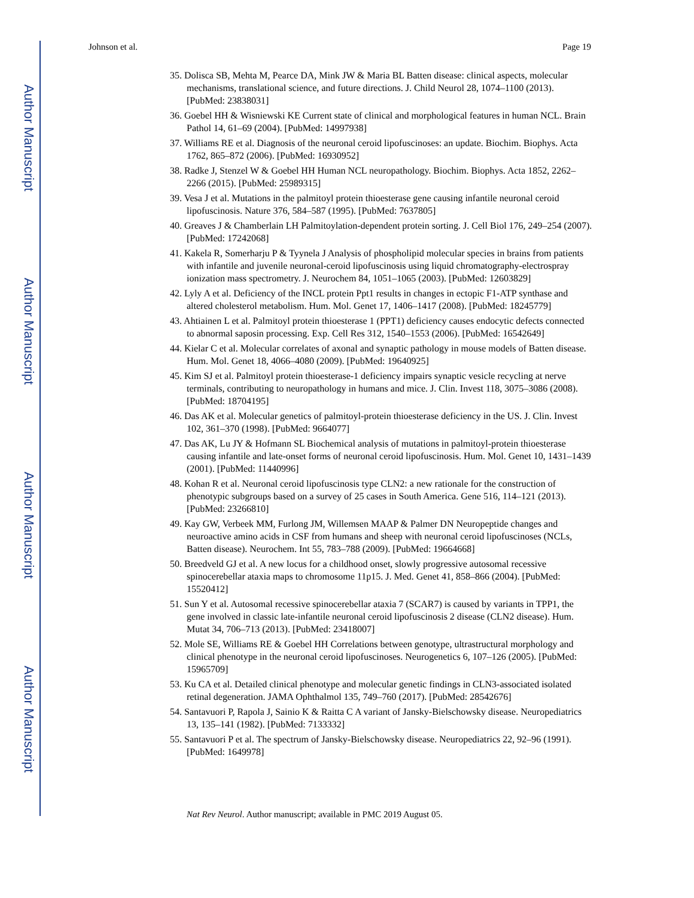Author Manuscript
Author Manuscript
Author Manuscript
Author Manuscript
Johnson et al. Page 19
35. Dolisca SB, Mehta M, Pearce DA, Mink JW & Maria BL Batten disease: clinical aspects, molecular mechanisms, translational science, and future directions. J. Child Neurol 28, 1074–1100 (2013). [PubMed: 23838031]
36. Goebel HH & Wisniewski KE Current state of clinical and morphological features in human NCL. Brain Pathol 14, 61–69 (2004). [PubMed: 14997938]
37. Williams RE et al. Diagnosis of the neuronal ceroid lipofuscinoses: an update. Biochim. Biophys. Acta 1762, 865–872 (2006). [PubMed: 16930952]
38. Radke J, Stenzel W & Goebel HH Human NCL neuropathology. Biochim. Biophys. Acta 1852, 2262–2266 (2015). [PubMed: 25989315]
39. Vesa J et al. Mutations in the palmitoyl protein thioesterase gene causing infantile neuronal ceroid lipofuscinosis. Nature 376, 584–587 (1995). [PubMed: 7637805]
40. Greaves J & Chamberlain LH Palmitoylation-dependent protein sorting. J. Cell Biol 176, 249–254 (2007). [PubMed: 17242068]
41. Kakela R, Somerharju P & Tyynela J Analysis of phospholipid molecular species in brains from patients with infantile and juvenile neuronal-ceroid lipofuscinosis using liquid chromatography-electrospray ionization mass spectrometry. J. Neurochem 84, 1051–1065 (2003). [PubMed: 12603829]
42. Lyly A et al. Deficiency of the INCL protein Ppt1 results in changes in ectopic F1-ATP synthase and altered cholesterol metabolism. Hum. Mol. Genet 17, 1406–1417 (2008). [PubMed: 18245779]
43. Ahtiainen L et al. Palmitoyl protein thioesterase 1 (PPT1) deficiency causes endocytic defects connected to abnormal saposin processing. Exp. Cell Res 312, 1540–1553 (2006). [PubMed: 16542649]
44. Kielar C et al. Molecular correlates of axonal and synaptic pathology in mouse models of Batten disease. Hum. Mol. Genet 18, 4066–4080 (2009). [PubMed: 19640925]
45. Kim SJ et al. Palmitoyl protein thioesterase-1 deficiency impairs synaptic vesicle recycling at nerve terminals, contributing to neuropathology in humans and mice. J. Clin. Invest 118, 3075–3086 (2008). [PubMed: 18704195]
46. Das AK et al. Molecular genetics of palmitoyl-protein thioesterase deficiency in the US. J. Clin. Invest 102, 361–370 (1998). [PubMed: 9664077]
47. Das AK, Lu JY & Hofmann SL Biochemical analysis of mutations in palmitoyl-protein thioesterase causing infantile and late-onset forms of neuronal ceroid lipofuscinosis. Hum. Mol. Genet 10, 1431–1439 (2001). [PubMed: 11440996]
48. Kohan R et al. Neuronal ceroid lipofuscinosis type CLN2: a new rationale for the construction of phenotypic subgroups based on a survey of 25 cases in South America. Gene 516, 114–121 (2013). [PubMed: 23266810]
49. Kay GW, Verbeek MM, Furlong JM, Willemsen MAAP & Palmer DN Neuropeptide changes and neuroactive amino acids in CSF from humans and sheep with neuronal ceroid lipofuscinoses (NCLs, Batten disease). Neurochem. Int 55, 783–788 (2009). [PubMed: 19664668]
50. Breedveld GJ et al. A new locus for a childhood onset, slowly progressive autosomal recessive spinocerebellar ataxia maps to chromosome 11p15. J. Med. Genet 41, 858–866 (2004). [PubMed: 15520412]
51. Sun Y et al. Autosomal recessive spinocerebellar ataxia 7 (SCAR7) is caused by variants in TPP1, the gene involved in classic late-infantile neuronal ceroid lipofuscinosis 2 disease (CLN2 disease). Hum. Mutat 34, 706–713 (2013). [PubMed: 23418007]
52. Mole SE, Williams RE & Goebel HH Correlations between genotype, ultrastructural morphology and clinical phenotype in the neuronal ceroid lipofuscinoses. Neurogenetics 6, 107–126 (2005). [PubMed: 15965709]
53. Ku CA et al. Detailed clinical phenotype and molecular genetic findings in CLN3-associated isolated retinal degeneration. JAMA Ophthalmol 135, 749–760 (2017). [PubMed: 28542676]
54. Santavuori P, Rapola J, Sainio K & Raitta C A variant of Jansky-Bielschowsky disease. Neuropediatrics 13, 135–141 (1982). [PubMed: 7133332]
55. Santavuori P et al. The spectrum of Jansky-Bielschowsky disease. Neuropediatrics 22, 92–96 (1991). [PubMed: 1649978]
Nat Rev Neurol. Author manuscript; available in PMC 2019 August 05.